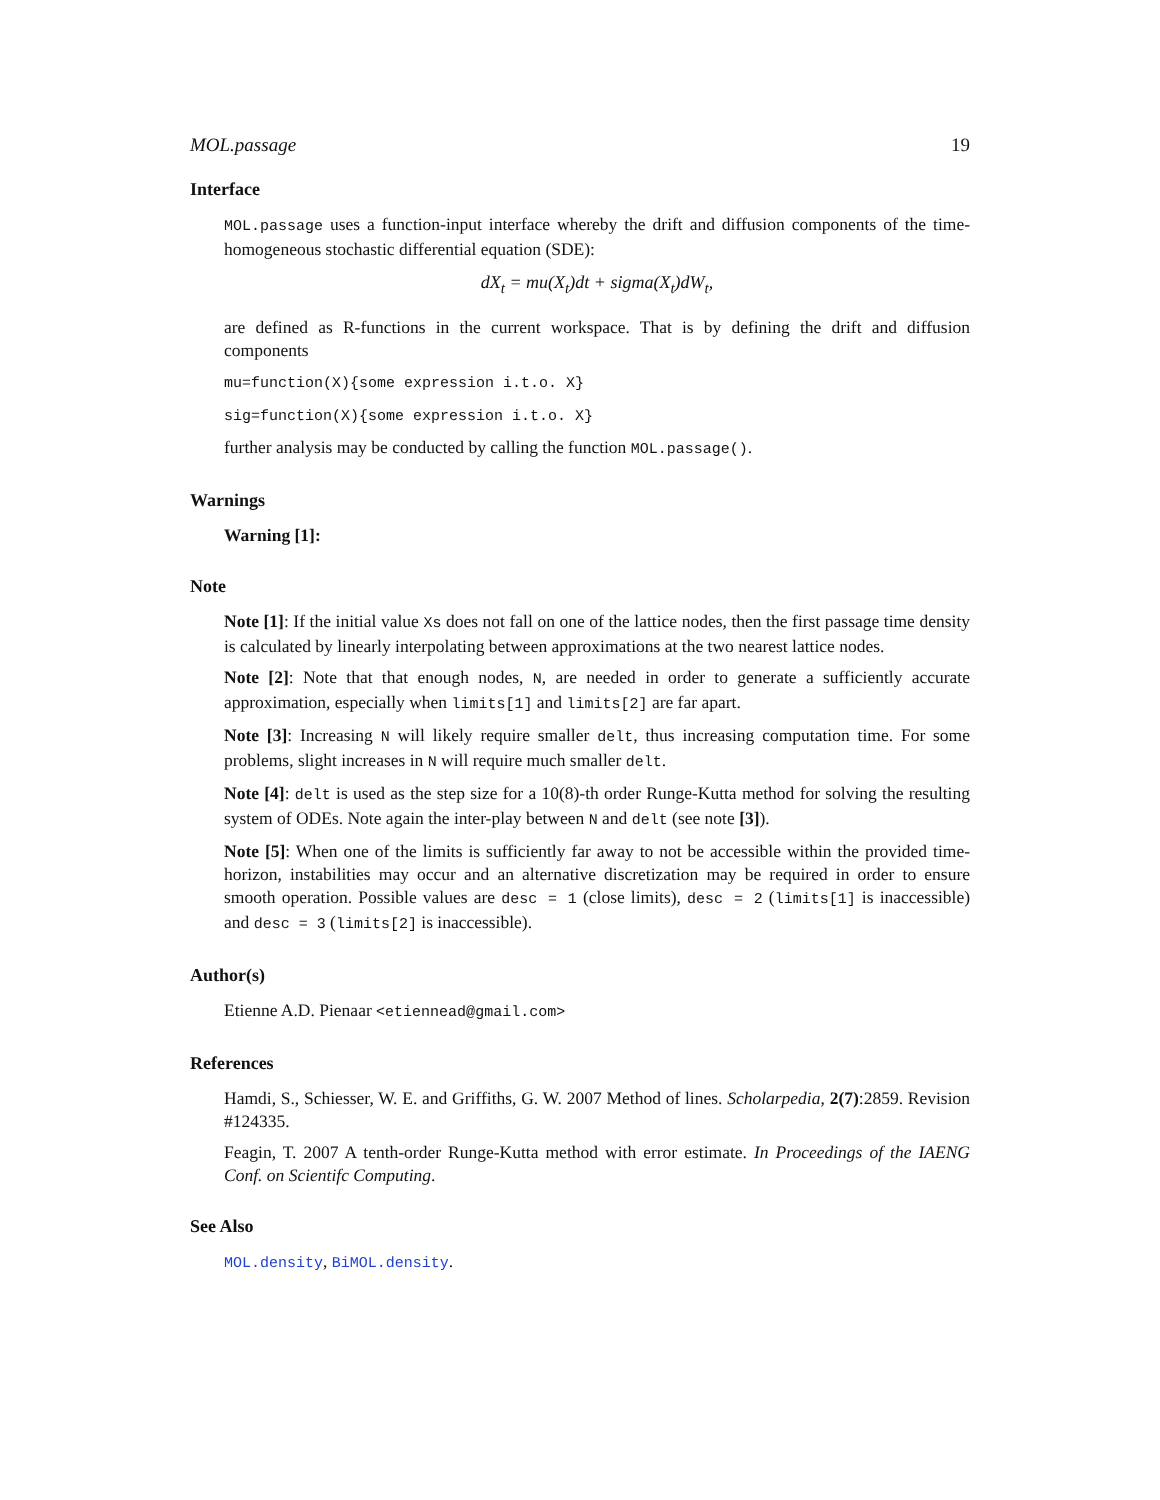MOL.passage 19
Interface
MOL.passage uses a function-input interface whereby the drift and diffusion components of the time-homogeneous stochastic differential equation (SDE):
dX<sub>t</sub> = mu(X<sub>t</sub>)dt + sigma(X<sub>t</sub>)dW<sub>t</sub>,
are defined as R-functions in the current workspace. That is by defining the drift and diffusion components
mu=function(X){some expression i.t.o. X}
sig=function(X){some expression i.t.o. X}
further analysis may be conducted by calling the function MOL.passage().
Warnings
Warning [1]:
Note
Note [1]: If the initial value Xs does not fall on one of the lattice nodes, then the first passage time density is calculated by linearly interpolating between approximations at the two nearest lattice nodes.
Note [2]: Note that that enough nodes, N, are needed in order to generate a sufficiently accurate approximation, especially when limits[1] and limits[2] are far apart.
Note [3]: Increasing N will likely require smaller delt, thus increasing computation time. For some problems, slight increases in N will require much smaller delt.
Note [4]: delt is used as the step size for a 10(8)-th order Runge-Kutta method for solving the resulting system of ODEs. Note again the inter-play between N and delt (see note [3]).
Note [5]: When one of the limits is sufficiently far away to not be accessible within the provided time-horizon, instabilities may occur and an alternative discretization may be required in order to ensure smooth operation. Possible values are desc = 1 (close limits), desc = 2 (limits[1] is inaccessible) and desc = 3 (limits[2] is inaccessible).
Author(s)
Etienne A.D. Pienaar <etiennead@gmail.com>
References
Hamdi, S., Schiesser, W. E. and Griffiths, G. W. 2007 Method of lines. Scholarpedia, 2(7):2859. Revision #124335.
Feagin, T. 2007 A tenth-order Runge-Kutta method with error estimate. In Proceedings of the IAENG Conf. on Scientifc Computing.
See Also
MOL.density, BiMOL.density.